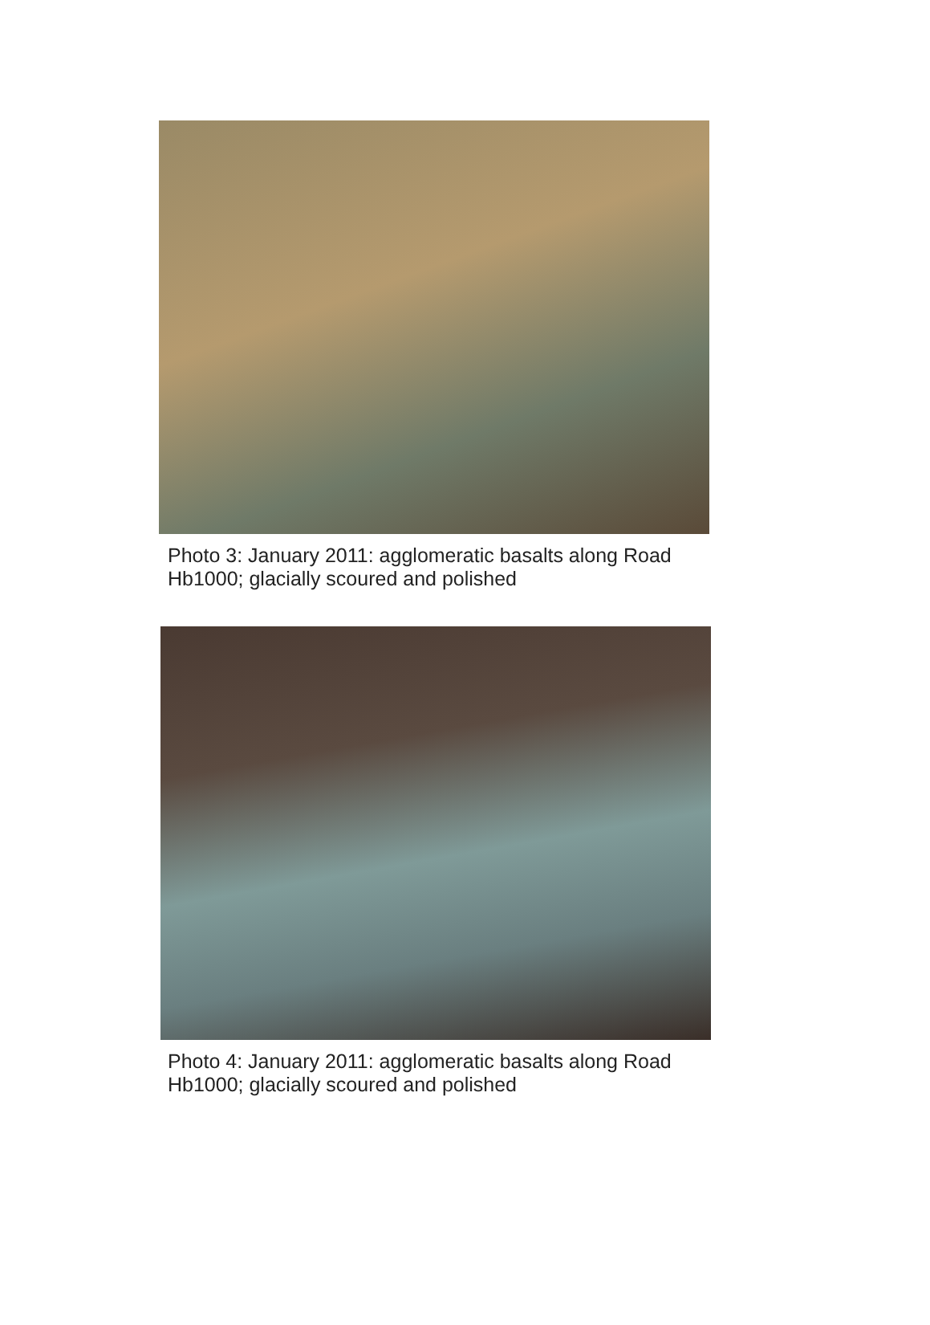Photo 3: January 2011: agglomeratic basalts along Road Hb1000; glacially scoured and polished
Photo 4: January 2011: agglomeratic basalts along Road Hb1000; glacially scoured and polished